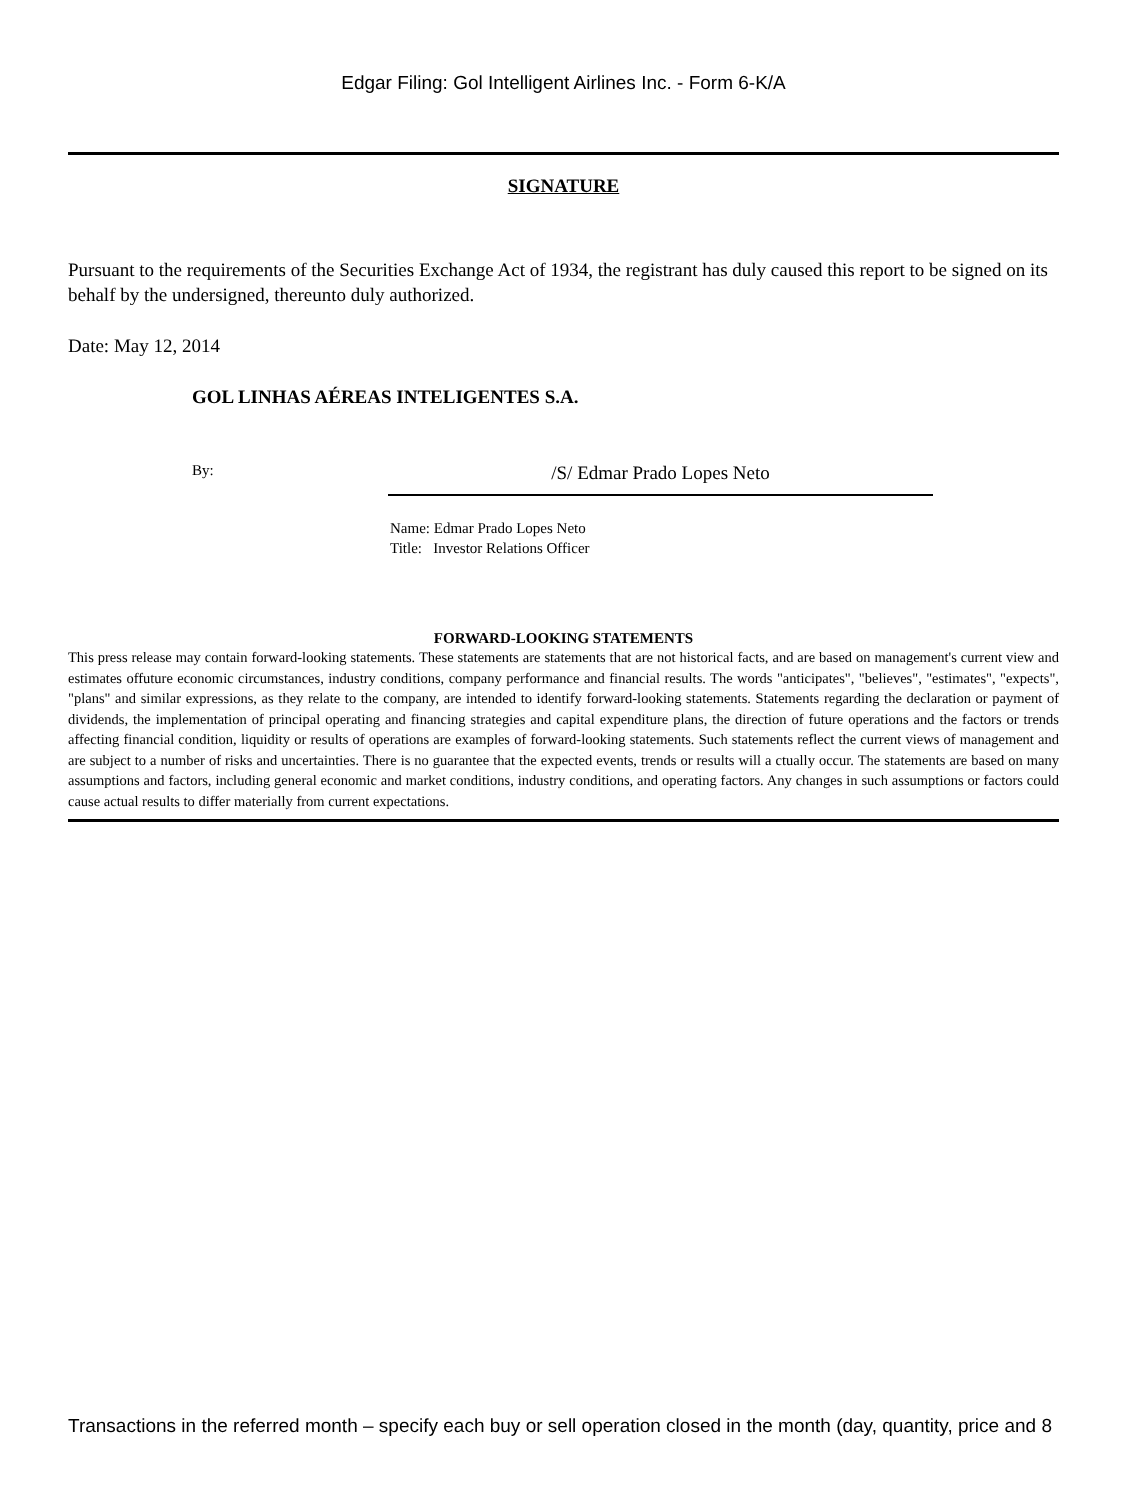Edgar Filing: Gol Intelligent Airlines Inc. - Form 6-K/A
SIGNATURE
Pursuant to the requirements of the Securities Exchange Act of 1934, the registrant has duly caused this report to be signed on its behalf by the undersigned, thereunto duly authorized.
Date: May 12, 2014
GOL LINHAS AÉREAS INTELIGENTES S.A.
By:
/S/ Edmar Prado Lopes Neto
Name: Edmar Prado Lopes Neto
Title: Investor Relations Officer
FORWARD-LOOKING STATEMENTS
This press release may contain forward-looking statements. These statements are statements that are not historical facts, and are based on management's current view and estimates offuture economic circumstances, industry conditions, company performance and financial results. The words "anticipates", "believes", "estimates", "expects", "plans" and similar expressions, as they relate to the company, are intended to identify forward-looking statements. Statements regarding the declaration or payment of dividends, the implementation of principal operating and financing strategies and capital expenditure plans, the direction of future operations and the factors or trends affecting financial condition, liquidity or results of operations are examples of forward-looking statements. Such statements reflect the current views of management and are subject to a number of risks and uncertainties. There is no guarantee that the expected events, trends or results will a ctually occur. The statements are based on many assumptions and factors, including general economic and market conditions, industry conditions, and operating factors. Any changes in such assumptions or factors could cause actual results to differ materially from current expectations.
Transactions in the referred month – specify each buy or sell operation closed in the month (day, quantity, price and 8